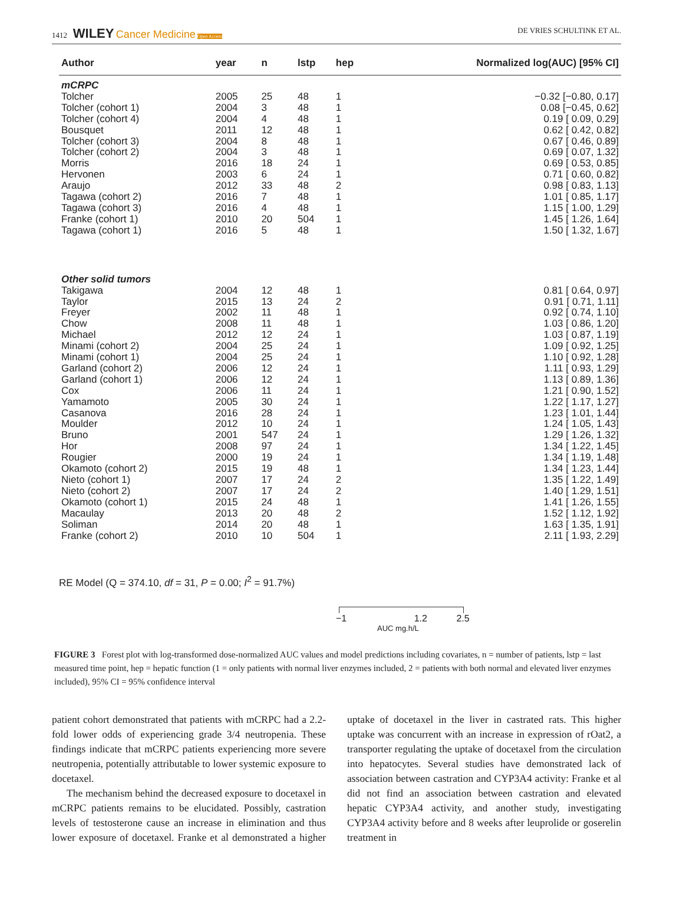1412 WILEY Cancer Medicine Open Access DE VRIES SCHULTINK ET AL.
| Author | year | n | lstp | hep | Normalized log(AUC) [95% CI] |
| --- | --- | --- | --- | --- | --- |
| mCRPC | | | | | |
| Tolcher | 2005 | 25 | 48 | 1 | −0.32 [−0.80, 0.17] |
| Tolcher (cohort 1) | 2004 | 3 | 48 | 1 | 0.08 [−0.45, 0.62] |
| Tolcher (cohort 4) | 2004 | 4 | 48 | 1 | 0.19 [ 0.09, 0.29] |
| Bousquet | 2011 | 12 | 48 | 1 | 0.62 [ 0.42, 0.82] |
| Tolcher (cohort 3) | 2004 | 8 | 48 | 1 | 0.67 [ 0.46, 0.89] |
| Tolcher (cohort 2) | 2004 | 3 | 48 | 1 | 0.69 [ 0.07, 1.32] |
| Morris | 2016 | 18 | 24 | 1 | 0.69 [ 0.53, 0.85] |
| Hervonen | 2003 | 6 | 24 | 1 | 0.71 [ 0.60, 0.82] |
| Araujo | 2012 | 33 | 48 | 2 | 0.98 [ 0.83, 1.13] |
| Tagawa (cohort 2) | 2016 | 7 | 48 | 1 | 1.01 [ 0.85, 1.17] |
| Tagawa (cohort 3) | 2016 | 4 | 48 | 1 | 1.15 [ 1.00, 1.29] |
| Franke (cohort 1) | 2010 | 20 | 504 | 1 | 1.45 [ 1.26, 1.64] |
| Tagawa (cohort 1) | 2016 | 5 | 48 | 1 | 1.50 [ 1.32, 1.67] |
| Other solid tumors | | | | | |
| Takigawa | 2004 | 12 | 48 | 1 | 0.81 [ 0.64, 0.97] |
| Taylor | 2015 | 13 | 24 | 2 | 0.91 [ 0.71, 1.11] |
| Freyer | 2002 | 11 | 48 | 1 | 0.92 [ 0.74, 1.10] |
| Chow | 2008 | 11 | 48 | 1 | 1.03 [ 0.86, 1.20] |
| Michael | 2012 | 12 | 24 | 1 | 1.03 [ 0.87, 1.19] |
| Minami (cohort 2) | 2004 | 25 | 24 | 1 | 1.09 [ 0.92, 1.25] |
| Minami (cohort 1) | 2004 | 25 | 24 | 1 | 1.10 [ 0.92, 1.28] |
| Garland (cohort 2) | 2006 | 12 | 24 | 1 | 1.11 [ 0.93, 1.29] |
| Garland (cohort 1) | 2006 | 12 | 24 | 1 | 1.13 [ 0.89, 1.36] |
| Cox | 2006 | 11 | 24 | 1 | 1.21 [ 0.90, 1.52] |
| Yamamoto | 2005 | 30 | 24 | 1 | 1.22 [ 1.17, 1.27] |
| Casanova | 2016 | 28 | 24 | 1 | 1.23 [ 1.01, 1.44] |
| Moulder | 2012 | 10 | 24 | 1 | 1.24 [ 1.05, 1.43] |
| Bruno | 2001 | 547 | 24 | 1 | 1.29 [ 1.26, 1.32] |
| Hor | 2008 | 97 | 24 | 1 | 1.34 [ 1.22, 1.45] |
| Rougier | 2000 | 19 | 24 | 1 | 1.34 [ 1.19, 1.48] |
| Okamoto (cohort 2) | 2015 | 19 | 48 | 1 | 1.34 [ 1.23, 1.44] |
| Nieto (cohort 1) | 2007 | 17 | 24 | 2 | 1.35 [ 1.22, 1.49] |
| Nieto (cohort 2) | 2007 | 17 | 24 | 2 | 1.40 [ 1.29, 1.51] |
| Okamoto (cohort 1) | 2015 | 24 | 48 | 1 | 1.41 [ 1.26, 1.55] |
| Macaulay | 2013 | 20 | 48 | 2 | 1.52 [ 1.12, 1.92] |
| Soliman | 2014 | 20 | 48 | 1 | 1.63 [ 1.35, 1.91] |
| Franke (cohort 2) | 2010 | 10 | 504 | 1 | 2.11 [ 1.93, 2.29] |
RE Model (Q = 374.10, df = 31, P = 0.00; I<sup>2</sup> = 91.7%)
−1 1.2 2.5
AUC mg.h/L
FIGURE 3 Forest plot with log-transformed dose-normalized AUC values and model predictions including covariates, n = number of patients, lstp = last measured time point, hep = hepatic function (1 = only patients with normal liver enzymes included, 2 = patients with both normal and elevated liver enzymes included), 95% CI = 95% confidence interval
patient cohort demonstrated that patients with mCRPC had a 2.2-fold lower odds of experiencing grade 3/4 neutropenia. These findings indicate that mCRPC patients experiencing more severe neutropenia, potentially attributable to lower systemic exposure to docetaxel.
The mechanism behind the decreased exposure to docetaxel in mCRPC patients remains to be elucidated. Possibly, castration levels of testosterone cause an increase in elimination and thus lower exposure of docetaxel. Franke et al demonstrated a higher uptake of docetaxel in the liver in castrated rats. This higher uptake was concurrent with an increase in expression of rOat2, a transporter regulating the uptake of docetaxel from the circulation into hepatocytes. Several studies have demonstrated lack of association between castration and CYP3A4 activity: Franke et al did not find an association between castration and elevated hepatic CYP3A4 activity, and another study, investigating CYP3A4 activity before and 8 weeks after leuprolide or goserelin treatment in